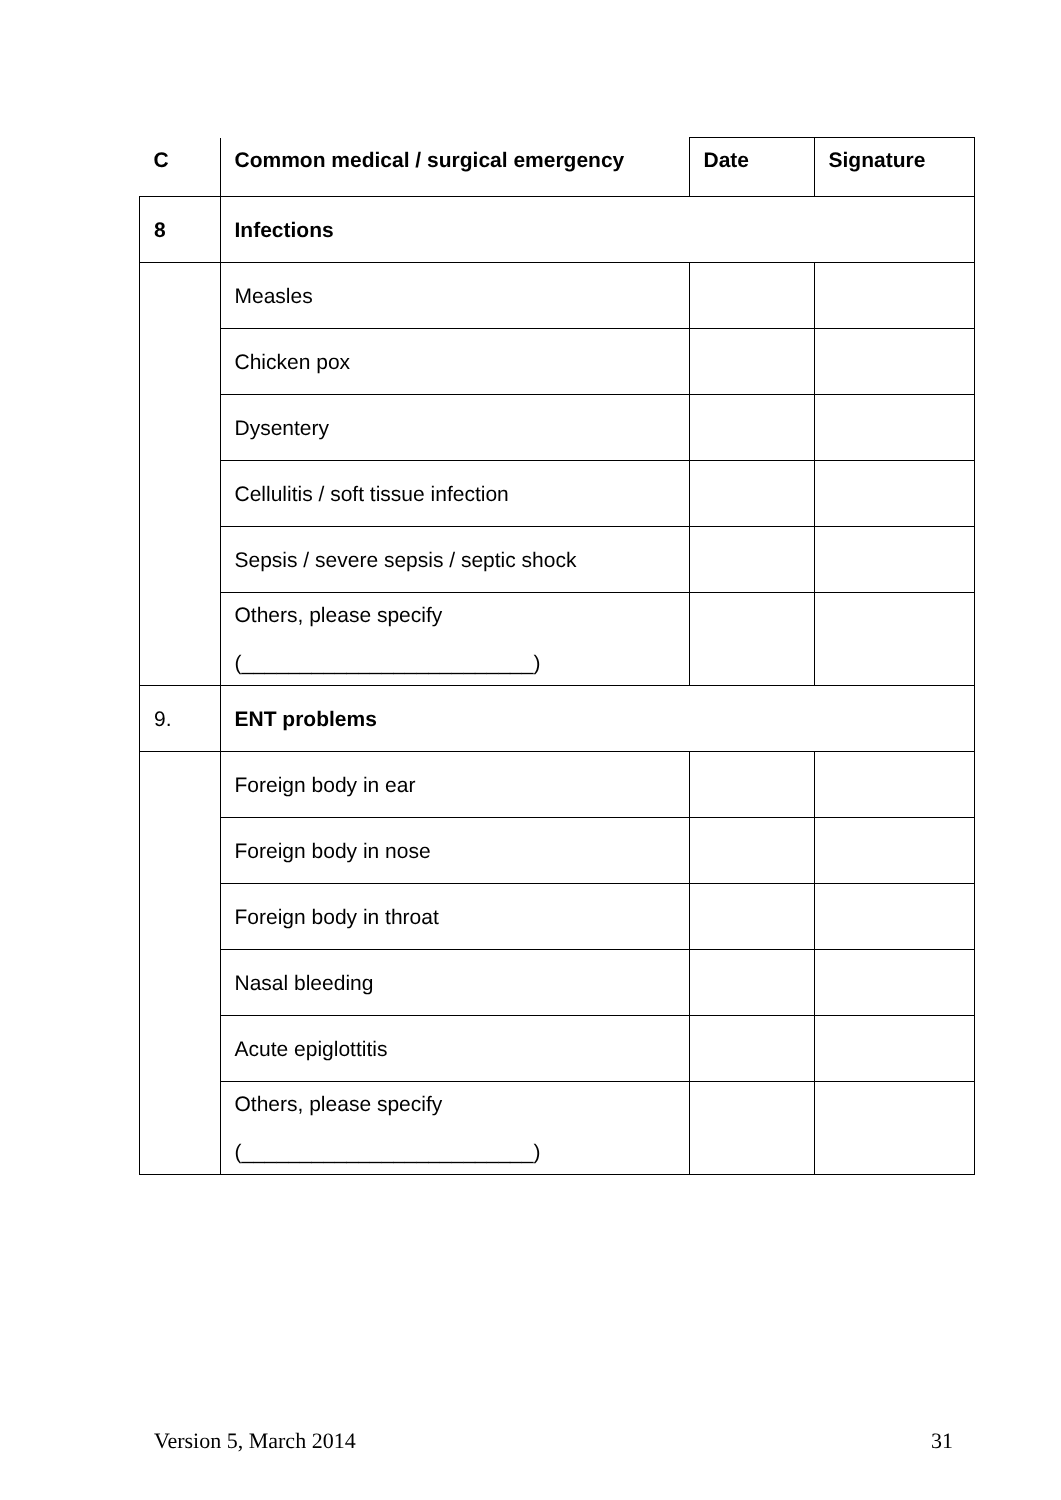| C | Common medical / surgical emergency | Date | Signature |
| --- | --- | --- | --- |
| 8 | Infections | | |
| | Measles | | |
| | Chicken pox | | |
| | Dysentery | | |
| | Cellulitis / soft tissue infection | | |
| | Sepsis / severe sepsis / septic shock | | |
| | Others, please specify (_________________________) | | |
| 9. | ENT problems | | |
| | Foreign body in ear | | |
| | Foreign body in nose | | |
| | Foreign body in throat | | |
| | Nasal bleeding | | |
| | Acute epiglottitis | | |
| | Others, please specify (_________________________) | | |
Version 5, March 2014 31